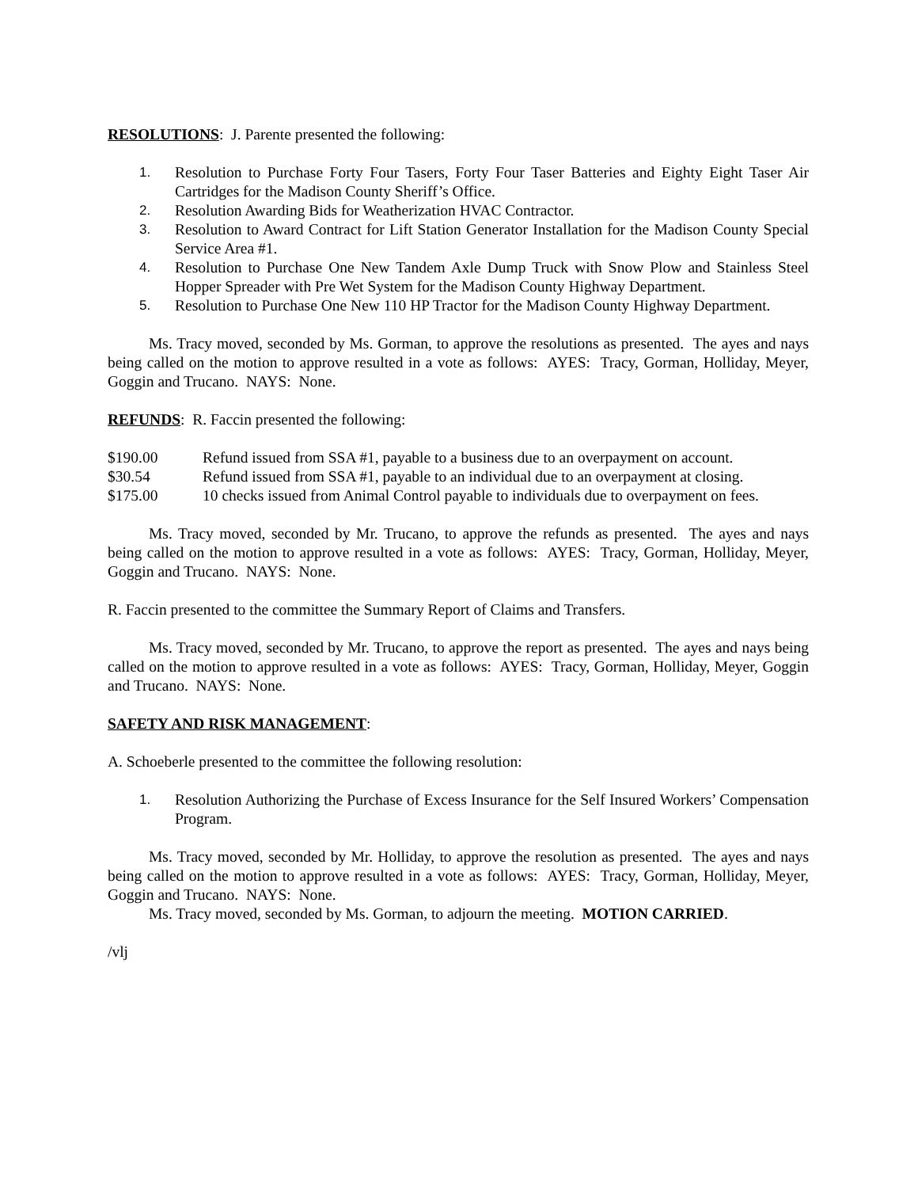RESOLUTIONS: J. Parente presented the following:
1. Resolution to Purchase Forty Four Tasers, Forty Four Taser Batteries and Eighty Eight Taser Air Cartridges for the Madison County Sheriff’s Office.
2. Resolution Awarding Bids for Weatherization HVAC Contractor.
3. Resolution to Award Contract for Lift Station Generator Installation for the Madison County Special Service Area #1.
4. Resolution to Purchase One New Tandem Axle Dump Truck with Snow Plow and Stainless Steel Hopper Spreader with Pre Wet System for the Madison County Highway Department.
5. Resolution to Purchase One New 110 HP Tractor for the Madison County Highway Department.
Ms. Tracy moved, seconded by Ms. Gorman, to approve the resolutions as presented. The ayes and nays being called on the motion to approve resulted in a vote as follows: AYES: Tracy, Gorman, Holliday, Meyer, Goggin and Trucano. NAYS: None.
REFUNDS: R. Faccin presented the following:
| $190.00 | Refund issued from SSA #1, payable to a business due to an overpayment on account. |
| $30.54 | Refund issued from SSA #1, payable to an individual due to an overpayment at closing. |
| $175.00 | 10 checks issued from Animal Control payable to individuals due to overpayment on fees. |
Ms. Tracy moved, seconded by Mr. Trucano, to approve the refunds as presented. The ayes and nays being called on the motion to approve resulted in a vote as follows: AYES: Tracy, Gorman, Holliday, Meyer, Goggin and Trucano. NAYS: None.
R. Faccin presented to the committee the Summary Report of Claims and Transfers.
Ms. Tracy moved, seconded by Mr. Trucano, to approve the report as presented. The ayes and nays being called on the motion to approve resulted in a vote as follows: AYES: Tracy, Gorman, Holliday, Meyer, Goggin and Trucano. NAYS: None.
SAFETY AND RISK MANAGEMENT:
A. Schoeberle presented to the committee the following resolution:
1. Resolution Authorizing the Purchase of Excess Insurance for the Self Insured Workers’ Compensation Program.
Ms. Tracy moved, seconded by Mr. Holliday, to approve the resolution as presented. The ayes and nays being called on the motion to approve resulted in a vote as follows: AYES: Tracy, Gorman, Holliday, Meyer, Goggin and Trucano. NAYS: None.
Ms. Tracy moved, seconded by Ms. Gorman, to adjourn the meeting. MOTION CARRIED.
/vlj